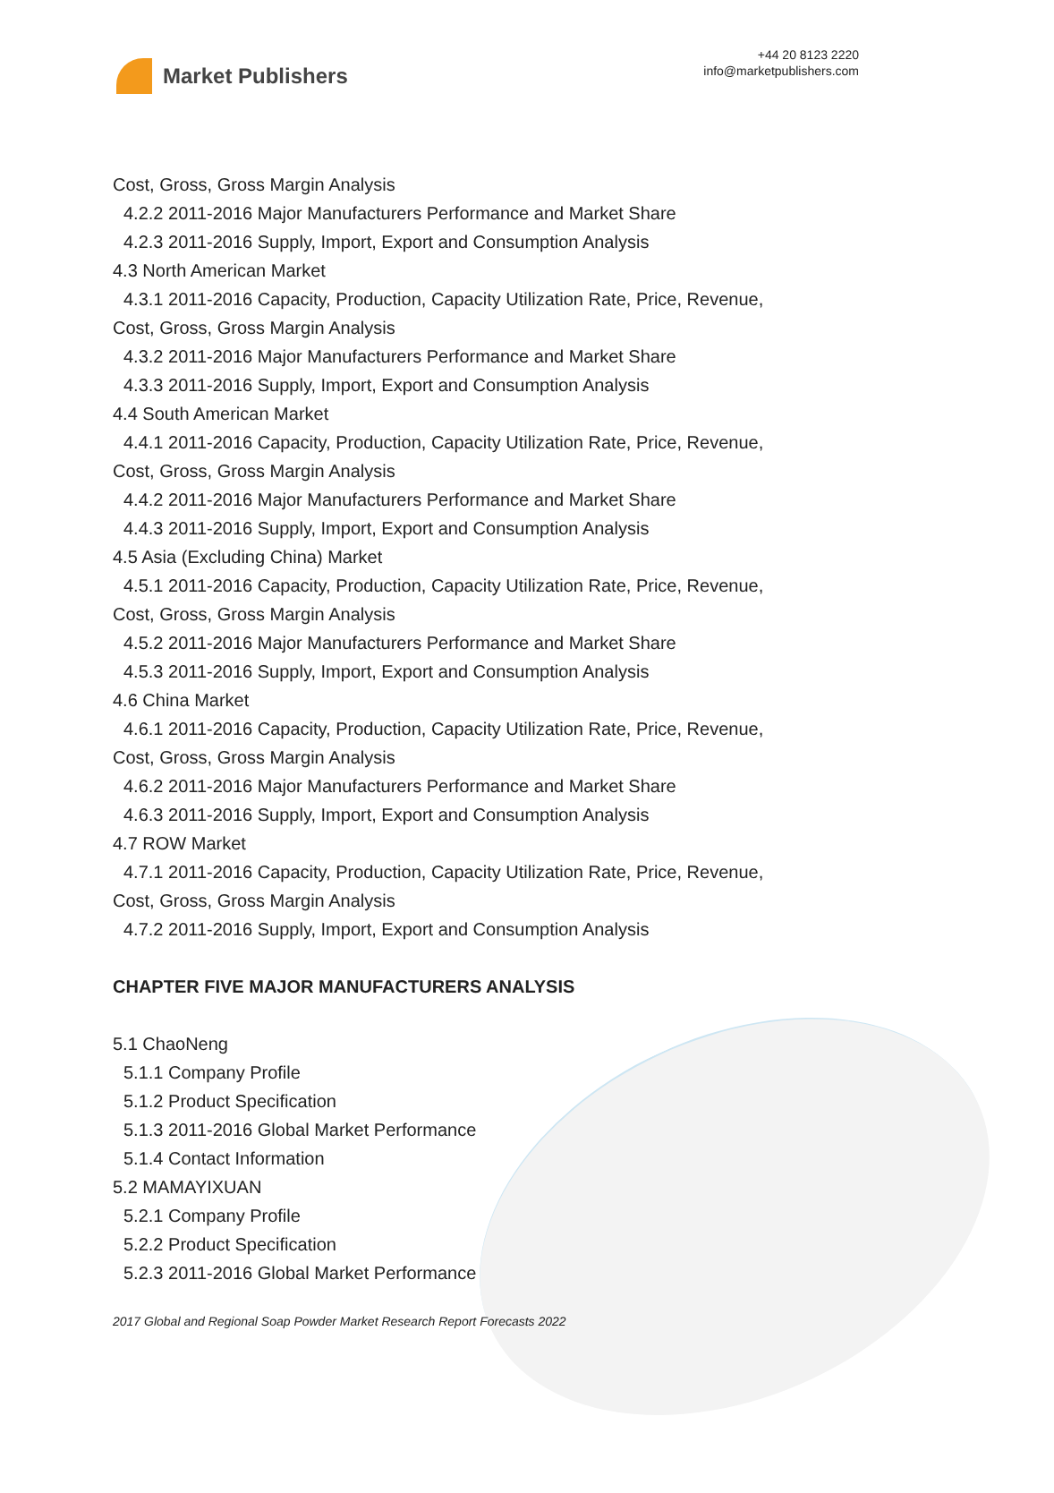Market Publishers
+44 20 8123 2220
info@marketpublishers.com
Cost, Gross, Gross Margin Analysis
4.2.2 2011-2016 Major Manufacturers Performance and Market Share
4.2.3 2011-2016 Supply, Import, Export and Consumption Analysis
4.3 North American Market
4.3.1 2011-2016 Capacity, Production, Capacity Utilization Rate, Price, Revenue,
Cost, Gross, Gross Margin Analysis
4.3.2 2011-2016 Major Manufacturers Performance and Market Share
4.3.3 2011-2016 Supply, Import, Export and Consumption Analysis
4.4 South American Market
4.4.1 2011-2016 Capacity, Production, Capacity Utilization Rate, Price, Revenue,
Cost, Gross, Gross Margin Analysis
4.4.2 2011-2016 Major Manufacturers Performance and Market Share
4.4.3 2011-2016 Supply, Import, Export and Consumption Analysis
4.5 Asia (Excluding China) Market
4.5.1 2011-2016 Capacity, Production, Capacity Utilization Rate, Price, Revenue,
Cost, Gross, Gross Margin Analysis
4.5.2 2011-2016 Major Manufacturers Performance and Market Share
4.5.3 2011-2016 Supply, Import, Export and Consumption Analysis
4.6 China Market
4.6.1 2011-2016 Capacity, Production, Capacity Utilization Rate, Price, Revenue,
Cost, Gross, Gross Margin Analysis
4.6.2 2011-2016 Major Manufacturers Performance and Market Share
4.6.3 2011-2016 Supply, Import, Export and Consumption Analysis
4.7 ROW Market
4.7.1 2011-2016 Capacity, Production, Capacity Utilization Rate, Price, Revenue,
Cost, Gross, Gross Margin Analysis
4.7.2 2011-2016 Supply, Import, Export and Consumption Analysis
CHAPTER FIVE MAJOR MANUFACTURERS ANALYSIS
5.1 ChaoNeng
5.1.1 Company Profile
5.1.2 Product Specification
5.1.3 2011-2016 Global Market Performance
5.1.4 Contact Information
5.2 MAMAYIXUAN
5.2.1 Company Profile
5.2.2 Product Specification
5.2.3 2011-2016 Global Market Performance
2017 Global and Regional Soap Powder Market Research Report Forecasts 2022